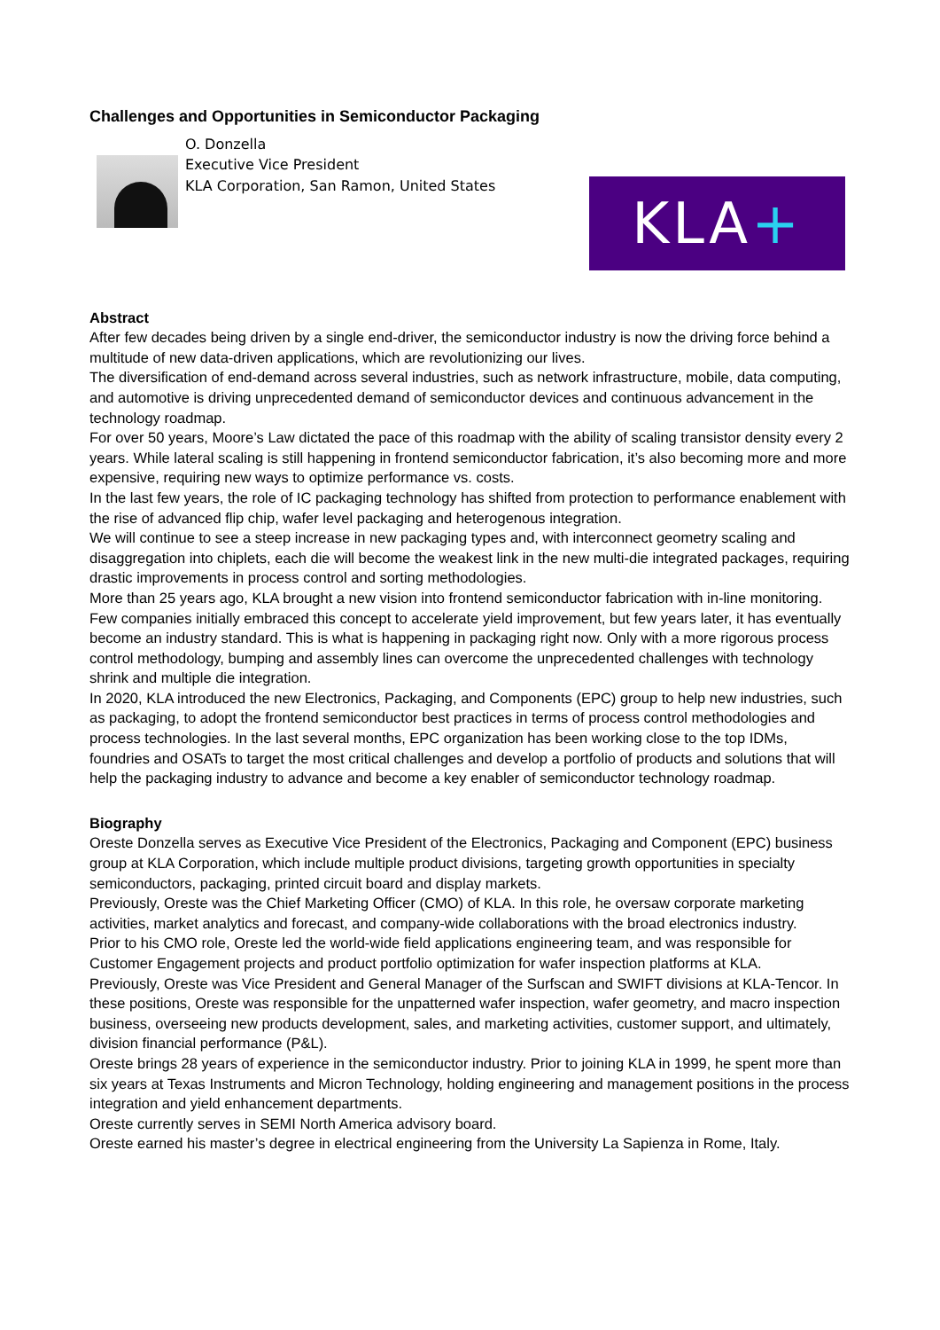Challenges and Opportunities in Semiconductor Packaging
O. Donzella
Executive Vice President
KLA Corporation, San Ramon, United States
KLA+
Abstract
After few decades being driven by a single end-driver, the semiconductor industry is now the driving force behind a multitude of new data-driven applications, which are revolutionizing our lives.
The diversification of end-demand across several industries, such as network infrastructure, mobile, data computing, and automotive is driving unprecedented demand of semiconductor devices and continuous advancement in the technology roadmap.
For over 50 years, Moore’s Law dictated the pace of this roadmap with the ability of scaling transistor density every 2 years. While lateral scaling is still happening in frontend semiconductor fabrication, it’s also becoming more and more expensive, requiring new ways to optimize performance vs. costs.
In the last few years, the role of IC packaging technology has shifted from protection to performance enablement with the rise of advanced flip chip, wafer level packaging and heterogenous integration.
We will continue to see a steep increase in new packaging types and, with interconnect geometry scaling and disaggregation into chiplets, each die will become the weakest link in the new multi-die integrated packages, requiring drastic improvements in process control and sorting methodologies.
More than 25 years ago, KLA brought a new vision into frontend semiconductor fabrication with in-line monitoring. Few companies initially embraced this concept to accelerate yield improvement, but few years later, it has eventually become an industry standard. This is what is happening in packaging right now. Only with a more rigorous process control methodology, bumping and assembly lines can overcome the unprecedented challenges with technology shrink and multiple die integration.
In 2020, KLA introduced the new Electronics, Packaging, and Components (EPC) group to help new industries, such as packaging, to adopt the frontend semiconductor best practices in terms of process control methodologies and process technologies. In the last several months, EPC organization has been working close to the top IDMs, foundries and OSATs to target the most critical challenges and develop a portfolio of products and solutions that will help the packaging industry to advance and become a key enabler of semiconductor technology roadmap.
Biography
Oreste Donzella serves as Executive Vice President of the Electronics, Packaging and Component (EPC) business group at KLA Corporation, which include multiple product divisions, targeting growth opportunities in specialty semiconductors, packaging, printed circuit board and display markets.
Previously, Oreste was the Chief Marketing Officer (CMO) of KLA. In this role, he oversaw corporate marketing activities, market analytics and forecast, and company-wide collaborations with the broad electronics industry.
Prior to his CMO role, Oreste led the world-wide field applications engineering team, and was responsible for Customer Engagement projects and product portfolio optimization for wafer inspection platforms at KLA.
Previously, Oreste was Vice President and General Manager of the Surfscan and SWIFT divisions at KLA-Tencor. In these positions, Oreste was responsible for the unpatterned wafer inspection, wafer geometry, and macro inspection business, overseeing new products development, sales, and marketing activities, customer support, and ultimately, division financial performance (P&L).
Oreste brings 28 years of experience in the semiconductor industry. Prior to joining KLA in 1999, he spent more than six years at Texas Instruments and Micron Technology, holding engineering and management positions in the process integration and yield enhancement departments.
Oreste currently serves in SEMI North America advisory board.
Oreste earned his master’s degree in electrical engineering from the University La Sapienza in Rome, Italy.